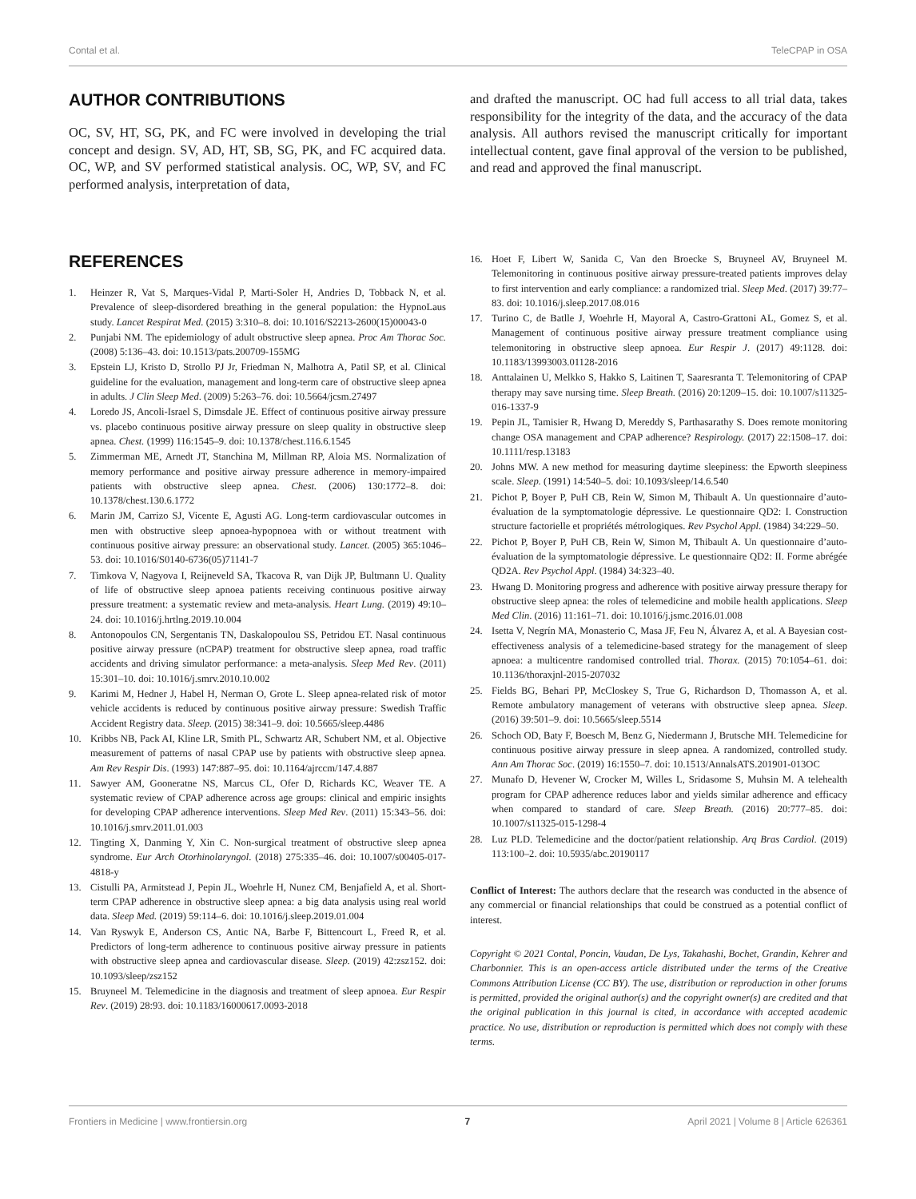Contal et al. TeleCPAP in OSA
AUTHOR CONTRIBUTIONS
OC, SV, HT, SG, PK, and FC were involved in developing the trial concept and design. SV, AD, HT, SB, SG, PK, and FC acquired data. OC, WP, and SV performed statistical analysis. OC, WP, SV, and FC performed analysis, interpretation of data,
and drafted the manuscript. OC had full access to all trial data, takes responsibility for the integrity of the data, and the accuracy of the data analysis. All authors revised the manuscript critically for important intellectual content, gave final approval of the version to be published, and read and approved the final manuscript.
REFERENCES
1. Heinzer R, Vat S, Marques-Vidal P, Marti-Soler H, Andries D, Tobback N, et al. Prevalence of sleep-disordered breathing in the general population: the HypnoLaus study. Lancet Respirat Med. (2015) 3:310–8. doi: 10.1016/S2213-2600(15)00043-0
2. Punjabi NM. The epidemiology of adult obstructive sleep apnea. Proc Am Thorac Soc. (2008) 5:136–43. doi: 10.1513/pats.200709-155MG
3. Epstein LJ, Kristo D, Strollo PJ Jr, Friedman N, Malhotra A, Patil SP, et al. Clinical guideline for the evaluation, management and long-term care of obstructive sleep apnea in adults. J Clin Sleep Med. (2009) 5:263–76. doi: 10.5664/jcsm.27497
4. Loredo JS, Ancoli-Israel S, Dimsdale JE. Effect of continuous positive airway pressure vs. placebo continuous positive airway pressure on sleep quality in obstructive sleep apnea. Chest. (1999) 116:1545–9. doi: 10.1378/chest.116.6.1545
5. Zimmerman ME, Arnedt JT, Stanchina M, Millman RP, Aloia MS. Normalization of memory performance and positive airway pressure adherence in memory-impaired patients with obstructive sleep apnea. Chest. (2006) 130:1772–8. doi: 10.1378/chest.130.6.1772
6. Marin JM, Carrizo SJ, Vicente E, Agusti AG. Long-term cardiovascular outcomes in men with obstructive sleep apnoea-hypopnoea with or without treatment with continuous positive airway pressure: an observational study. Lancet. (2005) 365:1046–53. doi: 10.1016/S0140-6736(05)71141-7
7. Timkova V, Nagyova I, Reijneveld SA, Tkacova R, van Dijk JP, Bultmann U. Quality of life of obstructive sleep apnoea patients receiving continuous positive airway pressure treatment: a systematic review and meta-analysis. Heart Lung. (2019) 49:10–24. doi: 10.1016/j.hrtlng.2019.10.004
8. Antonopoulos CN, Sergentanis TN, Daskalopoulou SS, Petridou ET. Nasal continuous positive airway pressure (nCPAP) treatment for obstructive sleep apnea, road traffic accidents and driving simulator performance: a meta-analysis. Sleep Med Rev. (2011) 15:301–10. doi: 10.1016/j.smrv.2010.10.002
9. Karimi M, Hedner J, Habel H, Nerman O, Grote L. Sleep apnea-related risk of motor vehicle accidents is reduced by continuous positive airway pressure: Swedish Traffic Accident Registry data. Sleep. (2015) 38:341–9. doi: 10.5665/sleep.4486
10. Kribbs NB, Pack AI, Kline LR, Smith PL, Schwartz AR, Schubert NM, et al. Objective measurement of patterns of nasal CPAP use by patients with obstructive sleep apnea. Am Rev Respir Dis. (1993) 147:887–95. doi: 10.1164/ajrccm/147.4.887
11. Sawyer AM, Gooneratne NS, Marcus CL, Ofer D, Richards KC, Weaver TE. A systematic review of CPAP adherence across age groups: clinical and empiric insights for developing CPAP adherence interventions. Sleep Med Rev. (2011) 15:343–56. doi: 10.1016/j.smrv.2011.01.003
12. Tingting X, Danming Y, Xin C. Non-surgical treatment of obstructive sleep apnea syndrome. Eur Arch Otorhinolaryngol. (2018) 275:335–46. doi: 10.1007/s00405-017-4818-y
13. Cistulli PA, Armitstead J, Pepin JL, Woehrle H, Nunez CM, Benjafield A, et al. Short-term CPAP adherence in obstructive sleep apnea: a big data analysis using real world data. Sleep Med. (2019) 59:114–6. doi: 10.1016/j.sleep.2019.01.004
14. Van Ryswyk E, Anderson CS, Antic NA, Barbe F, Bittencourt L, Freed R, et al. Predictors of long-term adherence to continuous positive airway pressure in patients with obstructive sleep apnea and cardiovascular disease. Sleep. (2019) 42:zsz152. doi: 10.1093/sleep/zsz152
15. Bruyneel M. Telemedicine in the diagnosis and treatment of sleep apnoea. Eur Respir Rev. (2019) 28:93. doi: 10.1183/16000617.0093-2018
16. Hoet F, Libert W, Sanida C, Van den Broecke S, Bruyneel AV, Bruyneel M. Telemonitoring in continuous positive airway pressure-treated patients improves delay to first intervention and early compliance: a randomized trial. Sleep Med. (2017) 39:77–83. doi: 10.1016/j.sleep.2017.08.016
17. Turino C, de Batlle J, Woehrle H, Mayoral A, Castro-Grattoni AL, Gomez S, et al. Management of continuous positive airway pressure treatment compliance using telemonitoring in obstructive sleep apnoea. Eur Respir J. (2017) 49:1128. doi: 10.1183/13993003.01128-2016
18. Anttalainen U, Melkko S, Hakko S, Laitinen T, Saaresranta T. Telemonitoring of CPAP therapy may save nursing time. Sleep Breath. (2016) 20:1209–15. doi: 10.1007/s11325-016-1337-9
19. Pepin JL, Tamisier R, Hwang D, Mereddy S, Parthasarathy S. Does remote monitoring change OSA management and CPAP adherence? Respirology. (2017) 22:1508–17. doi: 10.1111/resp.13183
20. Johns MW. A new method for measuring daytime sleepiness: the Epworth sleepiness scale. Sleep. (1991) 14:540–5. doi: 10.1093/sleep/14.6.540
21. Pichot P, Boyer P, PuH CB, Rein W, Simon M, Thibault A. Un questionnaire d’auto-évaluation de la symptomatologie dépressive. Le questionnaire QD2: I. Construction structure factorielle et propriétés métrologiques. Rev Psychol Appl. (1984) 34:229–50.
22. Pichot P, Boyer P, PuH CB, Rein W, Simon M, Thibault A. Un questionnaire d’auto-évaluation de la symptomatologie dépressive. Le questionnaire QD2: II. Forme abrégée QD2A. Rev Psychol Appl. (1984) 34:323–40.
23. Hwang D. Monitoring progress and adherence with positive airway pressure therapy for obstructive sleep apnea: the roles of telemedicine and mobile health applications. Sleep Med Clin. (2016) 11:161–71. doi: 10.1016/j.jsmc.2016.01.008
24. Isetta V, Negrín MA, Monasterio C, Masa JF, Feu N, Álvarez A, et al. A Bayesian cost-effectiveness analysis of a telemedicine-based strategy for the management of sleep apnoea: a multicentre randomised controlled trial. Thorax. (2015) 70:1054–61. doi: 10.1136/thoraxjnl-2015-207032
25. Fields BG, Behari PP, McCloskey S, True G, Richardson D, Thomasson A, et al. Remote ambulatory management of veterans with obstructive sleep apnea. Sleep. (2016) 39:501–9. doi: 10.5665/sleep.5514
26. Schoch OD, Baty F, Boesch M, Benz G, Niedermann J, Brutsche MH. Telemedicine for continuous positive airway pressure in sleep apnea. A randomized, controlled study. Ann Am Thorac Soc. (2019) 16:1550–7. doi: 10.1513/AnnalsATS.201901-013OC
27. Munafo D, Hevener W, Crocker M, Willes L, Sridasome S, Muhsin M. A telehealth program for CPAP adherence reduces labor and yields similar adherence and efficacy when compared to standard of care. Sleep Breath. (2016) 20:777–85. doi: 10.1007/s11325-015-1298-4
28. Luz PLD. Telemedicine and the doctor/patient relationship. Arq Bras Cardiol. (2019) 113:100–2. doi: 10.5935/abc.20190117
Conflict of Interest: The authors declare that the research was conducted in the absence of any commercial or financial relationships that could be construed as a potential conflict of interest.
Copyright © 2021 Contal, Poncin, Vaudan, De Lys, Takahashi, Bochet, Grandin, Kehrer and Charbonnier. This is an open-access article distributed under the terms of the Creative Commons Attribution License (CC BY). The use, distribution or reproduction in other forums is permitted, provided the original author(s) and the copyright owner(s) are credited and that the original publication in this journal is cited, in accordance with accepted academic practice. No use, distribution or reproduction is permitted which does not comply with these terms.
Frontiers in Medicine | www.frontiersin.org 7 April 2021 | Volume 8 | Article 626361